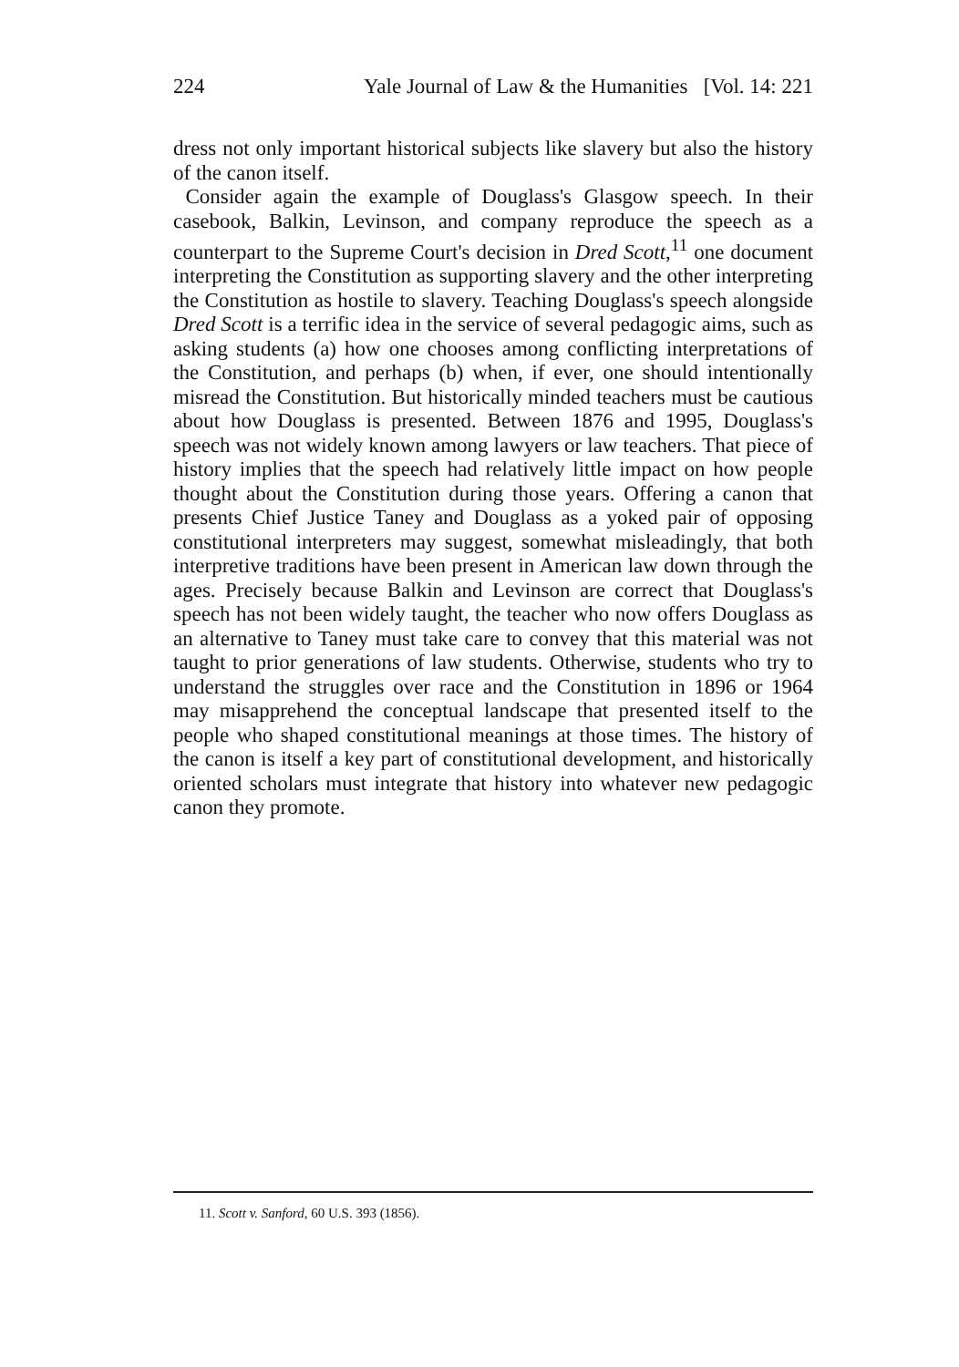224 Yale Journal of Law & the Humanities [Vol. 14: 221
dress not only important historical subjects like slavery but also the history of the canon itself.
Consider again the example of Douglass's Glasgow speech. In their casebook, Balkin, Levinson, and company reproduce the speech as a counterpart to the Supreme Court's decision in Dred Scott,<sup>11</sup> one document interpreting the Constitution as supporting slavery and the other interpreting the Constitution as hostile to slavery. Teaching Douglass's speech alongside Dred Scott is a terrific idea in the service of several pedagogic aims, such as asking students (a) how one chooses among conflicting interpretations of the Constitution, and perhaps (b) when, if ever, one should intentionally misread the Constitution. But historically minded teachers must be cautious about how Douglass is presented. Between 1876 and 1995, Douglass's speech was not widely known among lawyers or law teachers. That piece of history implies that the speech had relatively little impact on how people thought about the Constitution during those years. Offering a canon that presents Chief Justice Taney and Douglass as a yoked pair of opposing constitutional interpreters may suggest, somewhat misleadingly, that both interpretive traditions have been present in American law down through the ages. Precisely because Balkin and Levinson are correct that Douglass's speech has not been widely taught, the teacher who now offers Douglass as an alternative to Taney must take care to convey that this material was not taught to prior generations of law students. Otherwise, students who try to understand the struggles over race and the Constitution in 1896 or 1964 may misapprehend the conceptual landscape that presented itself to the people who shaped constitutional meanings at those times. The history of the canon is itself a key part of constitutional development, and historically oriented scholars must integrate that history into whatever new pedagogic canon they promote.
11. Scott v. Sanford, 60 U.S. 393 (1856).